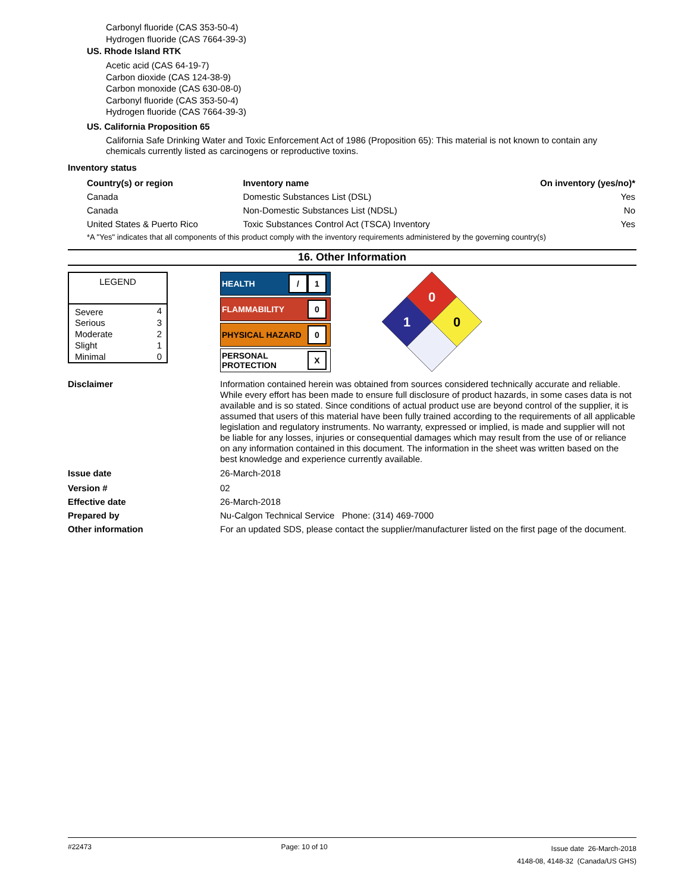Carbonyl fluoride (CAS 353-50-4)
Hydrogen fluoride (CAS 7664-39-3)
US. Rhode Island RTK
Acetic acid (CAS 64-19-7)
Carbon dioxide (CAS 124-38-9)
Carbon monoxide (CAS 630-08-0)
Carbonyl fluoride (CAS 353-50-4)
Hydrogen fluoride (CAS 7664-39-3)
US. California Proposition 65
California Safe Drinking Water and Toxic Enforcement Act of 1986 (Proposition 65): This material is not known to contain any chemicals currently listed as carcinogens or reproductive toxins.
Inventory status
| Country(s) or region | Inventory name | On inventory (yes/no)* |
| --- | --- | --- |
| Canada | Domestic Substances List (DSL) | Yes |
| Canada | Non-Domestic Substances List (NDSL) | No |
| United States & Puerto Rico | Toxic Substances Control Act (TSCA) Inventory | Yes |
| *A "Yes" indicates that all components of this product comply with the inventory requirements administered by the governing country(s) | | |
16. Other Information
| LEGEND | |
| Severe | 4 |
| Serious | 3 |
| Moderate | 2 |
| Slight | 1 |
| Minimal | 0 |
HEALTH / 1
FLAMMABILITY 0
PHYSICAL HAZARD 0
PERSONAL
PROTECTION X
0
1
0
Disclaimer
Information contained herein was obtained from sources considered technically accurate and reliable. While every effort has been made to ensure full disclosure of product hazards, in some cases data is not available and is so stated. Since conditions of actual product use are beyond control of the supplier, it is assumed that users of this material have been fully trained according to the requirements of all applicable legislation and regulatory instruments. No warranty, expressed or implied, is made and supplier will not be liable for any losses, injuries or consequential damages which may result from the use of or reliance on any information contained in this document. The information in the sheet was written based on the best knowledge and experience currently available.
Issue date 26-March-2018
Version # 02
Effective date 26-March-2018
Prepared by Nu-Calgon Technical Service Phone: (314) 469-7000
Other information
For an updated SDS, please contact the supplier/manufacturer listed on the first page of the document.
#22473 Page: 10 of 10 Issue date 26-March-2018
4148-08, 4148-32 (Canada/US GHS)